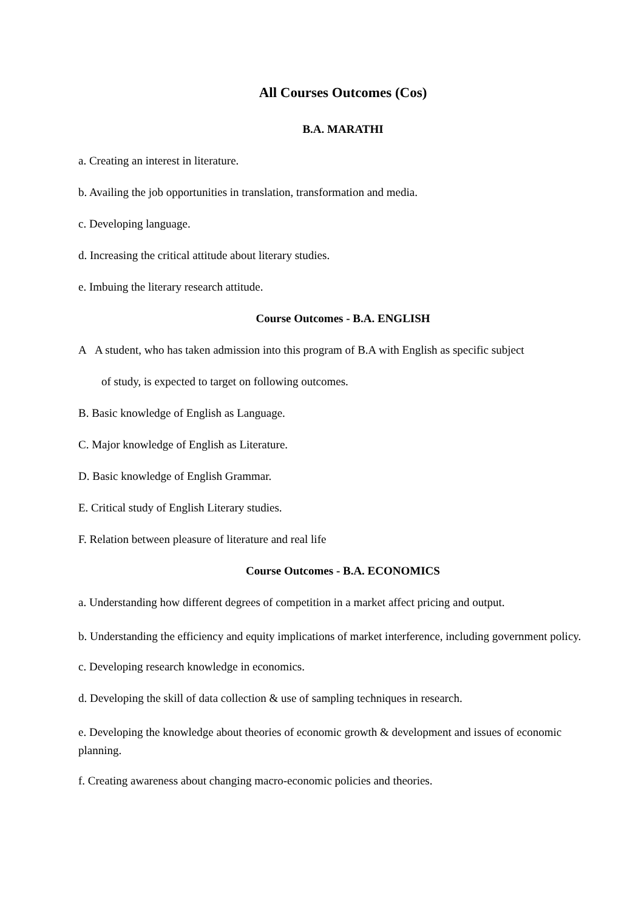All Courses Outcomes (Cos)
B.A. MARATHI
a. Creating an interest in literature.
b. Availing the job opportunities in translation, transformation and media.
c. Developing language.
d. Increasing the critical attitude about literary studies.
e. Imbuing the literary research attitude.
Course Outcomes - B.A. ENGLISH
A A student, who has taken admission into this program of B.A with English as specific subject
of study, is expected to target on following outcomes.
B. Basic knowledge of English as Language.
C. Major knowledge of English as Literature.
D. Basic knowledge of English Grammar.
E. Critical study of English Literary studies.
F. Relation between pleasure of literature and real life
Course Outcomes - B.A. ECONOMICS
a. Understanding how different degrees of competition in a market affect pricing and output.
b. Understanding the efficiency and equity implications of market interference, including government policy.
c. Developing research knowledge in economics.
d. Developing the skill of data collection & use of sampling techniques in research.
e. Developing the knowledge about theories of economic growth & development and issues of economic planning.
f. Creating awareness about changing macro-economic policies and theories.